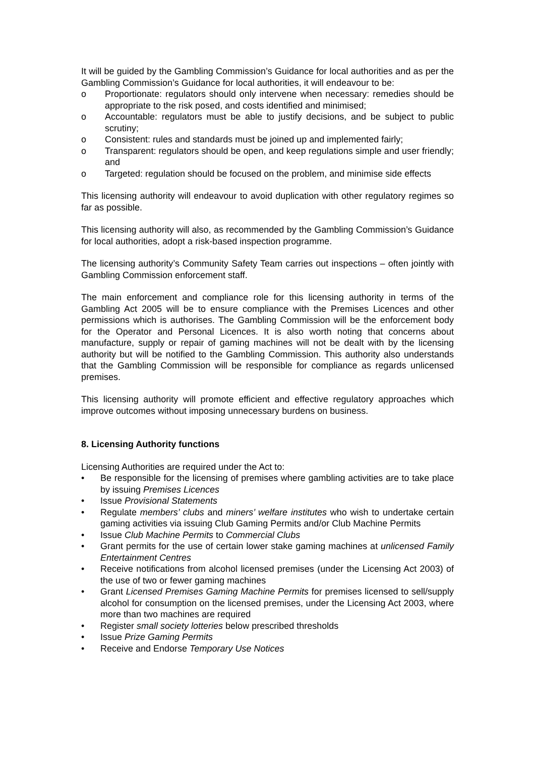It will be guided by the Gambling Commission’s Guidance for local authorities and as per the Gambling Commission’s Guidance for local authorities, it will endeavour to be:
o Proportionate: regulators should only intervene when necessary: remedies should be appropriate to the risk posed, and costs identified and minimised;
o Accountable: regulators must be able to justify decisions, and be subject to public scrutiny;
o Consistent: rules and standards must be joined up and implemented fairly;
o Transparent: regulators should be open, and keep regulations simple and user friendly; and
o Targeted: regulation should be focused on the problem, and minimise side effects
This licensing authority will endeavour to avoid duplication with other regulatory regimes so far as possible.
This licensing authority will also, as recommended by the Gambling Commission’s Guidance for local authorities, adopt a risk-based inspection programme.
The licensing authority’s Community Safety Team carries out inspections – often jointly with Gambling Commission enforcement staff.
The main enforcement and compliance role for this licensing authority in terms of the Gambling Act 2005 will be to ensure compliance with the Premises Licences and other permissions which is authorises. The Gambling Commission will be the enforcement body for the Operator and Personal Licences. It is also worth noting that concerns about manufacture, supply or repair of gaming machines will not be dealt with by the licensing authority but will be notified to the Gambling Commission. This authority also understands that the Gambling Commission will be responsible for compliance as regards unlicensed premises.
This licensing authority will promote efficient and effective regulatory approaches which improve outcomes without imposing unnecessary burdens on business.
8. Licensing Authority functions
Licensing Authorities are required under the Act to:
• Be responsible for the licensing of premises where gambling activities are to take place by issuing Premises Licences
• Issue Provisional Statements
• Regulate members’ clubs and miners’ welfare institutes who wish to undertake certain gaming activities via issuing Club Gaming Permits and/or Club Machine Permits
• Issue Club Machine Permits to Commercial Clubs
• Grant permits for the use of certain lower stake gaming machines at unlicensed Family Entertainment Centres
• Receive notifications from alcohol licensed premises (under the Licensing Act 2003) of the use of two or fewer gaming machines
• Grant Licensed Premises Gaming Machine Permits for premises licensed to sell/supply alcohol for consumption on the licensed premises, under the Licensing Act 2003, where more than two machines are required
• Register small society lotteries below prescribed thresholds
• Issue Prize Gaming Permits
• Receive and Endorse Temporary Use Notices